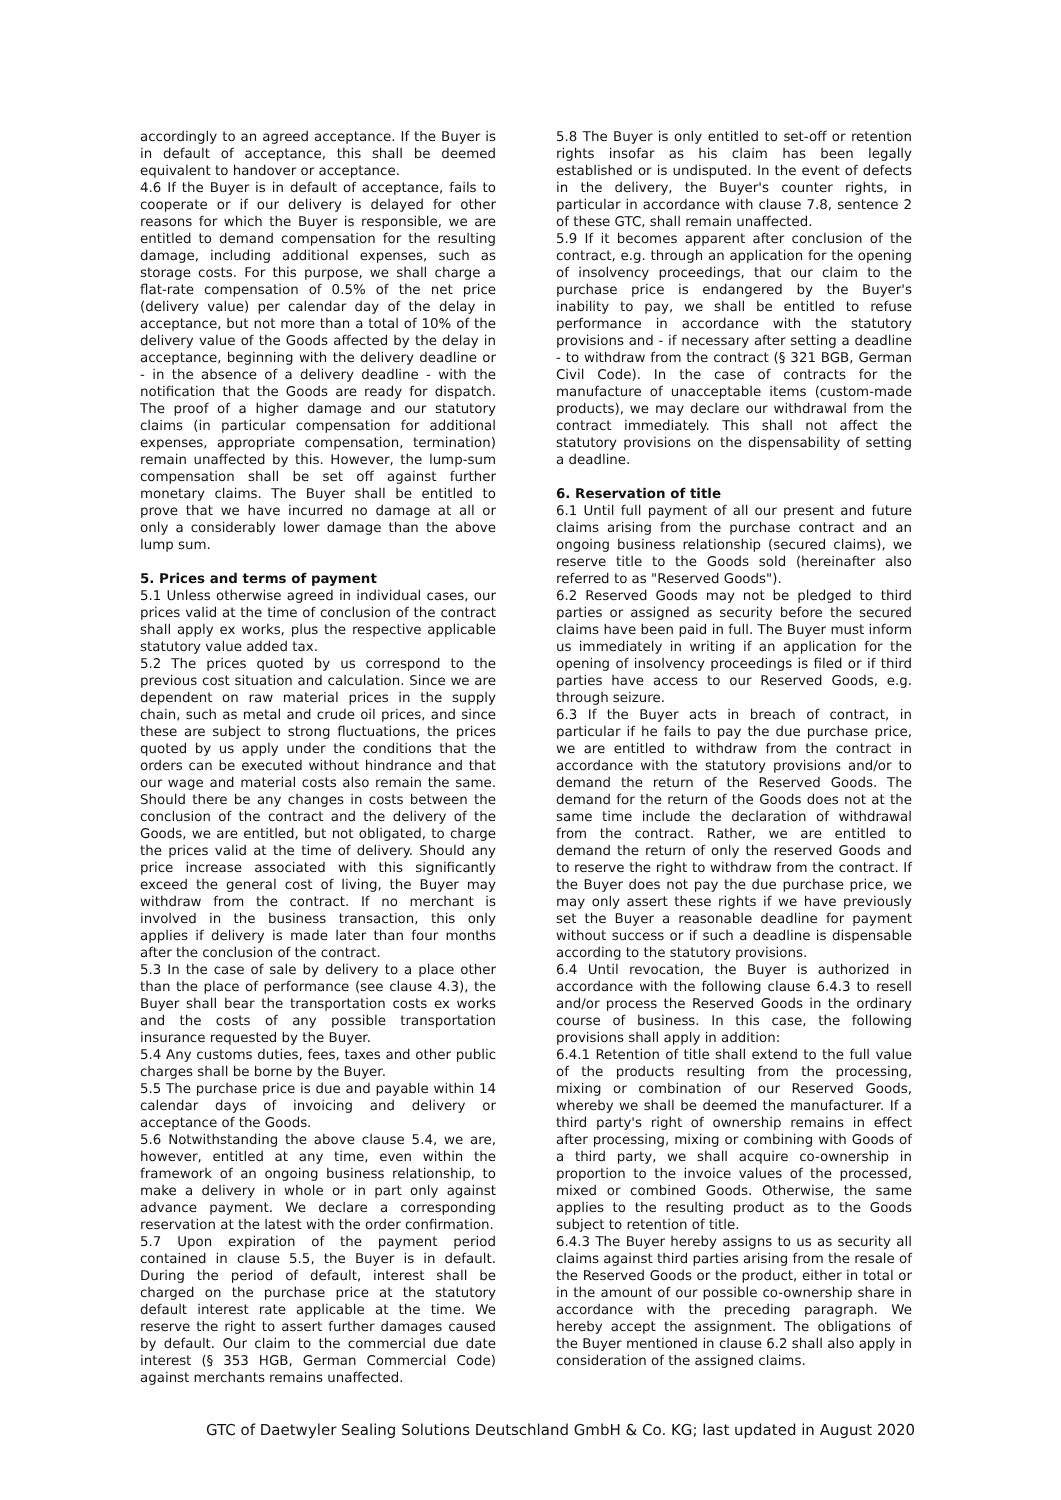accordingly to an agreed acceptance. If the Buyer is in default of acceptance, this shall be deemed equivalent to handover or acceptance.
4.6 If the Buyer is in default of acceptance, fails to cooperate or if our delivery is delayed for other reasons for which the Buyer is responsible, we are entitled to demand compensation for the resulting damage, including additional expenses, such as storage costs. For this purpose, we shall charge a flat-rate compensation of 0.5% of the net price (delivery value) per calendar day of the delay in acceptance, but not more than a total of 10% of the delivery value of the Goods affected by the delay in acceptance, beginning with the delivery deadline or - in the absence of a delivery deadline - with the notification that the Goods are ready for dispatch. The proof of a higher damage and our statutory claims (in particular compensation for additional expenses, appropriate compensation, termination) remain unaffected by this. However, the lump-sum compensation shall be set off against further monetary claims. The Buyer shall be entitled to prove that we have incurred no damage at all or only a considerably lower damage than the above lump sum.
5. Prices and terms of payment
5.1 Unless otherwise agreed in individual cases, our prices valid at the time of conclusion of the contract shall apply ex works, plus the respective applicable statutory value added tax.
5.2 The prices quoted by us correspond to the previous cost situation and calculation. Since we are dependent on raw material prices in the supply chain, such as metal and crude oil prices, and since these are subject to strong fluctuations, the prices quoted by us apply under the conditions that the orders can be executed without hindrance and that our wage and material costs also remain the same. Should there be any changes in costs between the conclusion of the contract and the delivery of the Goods, we are entitled, but not obligated, to charge the prices valid at the time of delivery. Should any price increase associated with this significantly exceed the general cost of living, the Buyer may withdraw from the contract. If no merchant is involved in the business transaction, this only applies if delivery is made later than four months after the conclusion of the contract.
5.3 In the case of sale by delivery to a place other than the place of performance (see clause 4.3), the Buyer shall bear the transportation costs ex works and the costs of any possible transportation insurance requested by the Buyer.
5.4 Any customs duties, fees, taxes and other public charges shall be borne by the Buyer.
5.5 The purchase price is due and payable within 14 calendar days of invoicing and delivery or acceptance of the Goods.
5.6 Notwithstanding the above clause 5.4, we are, however, entitled at any time, even within the framework of an ongoing business relationship, to make a delivery in whole or in part only against advance payment. We declare a corresponding reservation at the latest with the order confirmation.
5.7 Upon expiration of the payment period contained in clause 5.5, the Buyer is in default. During the period of default, interest shall be charged on the purchase price at the statutory default interest rate applicable at the time. We reserve the right to assert further damages caused by default. Our claim to the commercial due date interest (§ 353 HGB, German Commercial Code) against merchants remains unaffected.
5.8 The Buyer is only entitled to set-off or retention rights insofar as his claim has been legally established or is undisputed. In the event of defects in the delivery, the Buyer's counter rights, in particular in accordance with clause 7.8, sentence 2 of these GTC, shall remain unaffected.
5.9 If it becomes apparent after conclusion of the contract, e.g. through an application for the opening of insolvency proceedings, that our claim to the purchase price is endangered by the Buyer's inability to pay, we shall be entitled to refuse performance in accordance with the statutory provisions and - if necessary after setting a deadline - to withdraw from the contract (§ 321 BGB, German Civil Code). In the case of contracts for the manufacture of unacceptable items (custom-made products), we may declare our withdrawal from the contract immediately. This shall not affect the statutory provisions on the dispensability of setting a deadline.
6. Reservation of title
6.1 Until full payment of all our present and future claims arising from the purchase contract and an ongoing business relationship (secured claims), we reserve title to the Goods sold (hereinafter also referred to as "Reserved Goods").
6.2 Reserved Goods may not be pledged to third parties or assigned as security before the secured claims have been paid in full. The Buyer must inform us immediately in writing if an application for the opening of insolvency proceedings is filed or if third parties have access to our Reserved Goods, e.g. through seizure.
6.3 If the Buyer acts in breach of contract, in particular if he fails to pay the due purchase price, we are entitled to withdraw from the contract in accordance with the statutory provisions and/or to demand the return of the Reserved Goods. The demand for the return of the Goods does not at the same time include the declaration of withdrawal from the contract. Rather, we are entitled to demand the return of only the reserved Goods and to reserve the right to withdraw from the contract. If the Buyer does not pay the due purchase price, we may only assert these rights if we have previously set the Buyer a reasonable deadline for payment without success or if such a deadline is dispensable according to the statutory provisions.
6.4 Until revocation, the Buyer is authorized in accordance with the following clause 6.4.3 to resell and/or process the Reserved Goods in the ordinary course of business. In this case, the following provisions shall apply in addition:
6.4.1 Retention of title shall extend to the full value of the products resulting from the processing, mixing or combination of our Reserved Goods, whereby we shall be deemed the manufacturer. If a third party's right of ownership remains in effect after processing, mixing or combining with Goods of a third party, we shall acquire co-ownership in proportion to the invoice values of the processed, mixed or combined Goods. Otherwise, the same applies to the resulting product as to the Goods subject to retention of title.
6.4.3 The Buyer hereby assigns to us as security all claims against third parties arising from the resale of the Reserved Goods or the product, either in total or in the amount of our possible co-ownership share in accordance with the preceding paragraph. We hereby accept the assignment. The obligations of the Buyer mentioned in clause 6.2 shall also apply in consideration of the assigned claims.
GTC of Daetwyler Sealing Solutions Deutschland GmbH & Co. KG; last updated in August 2020